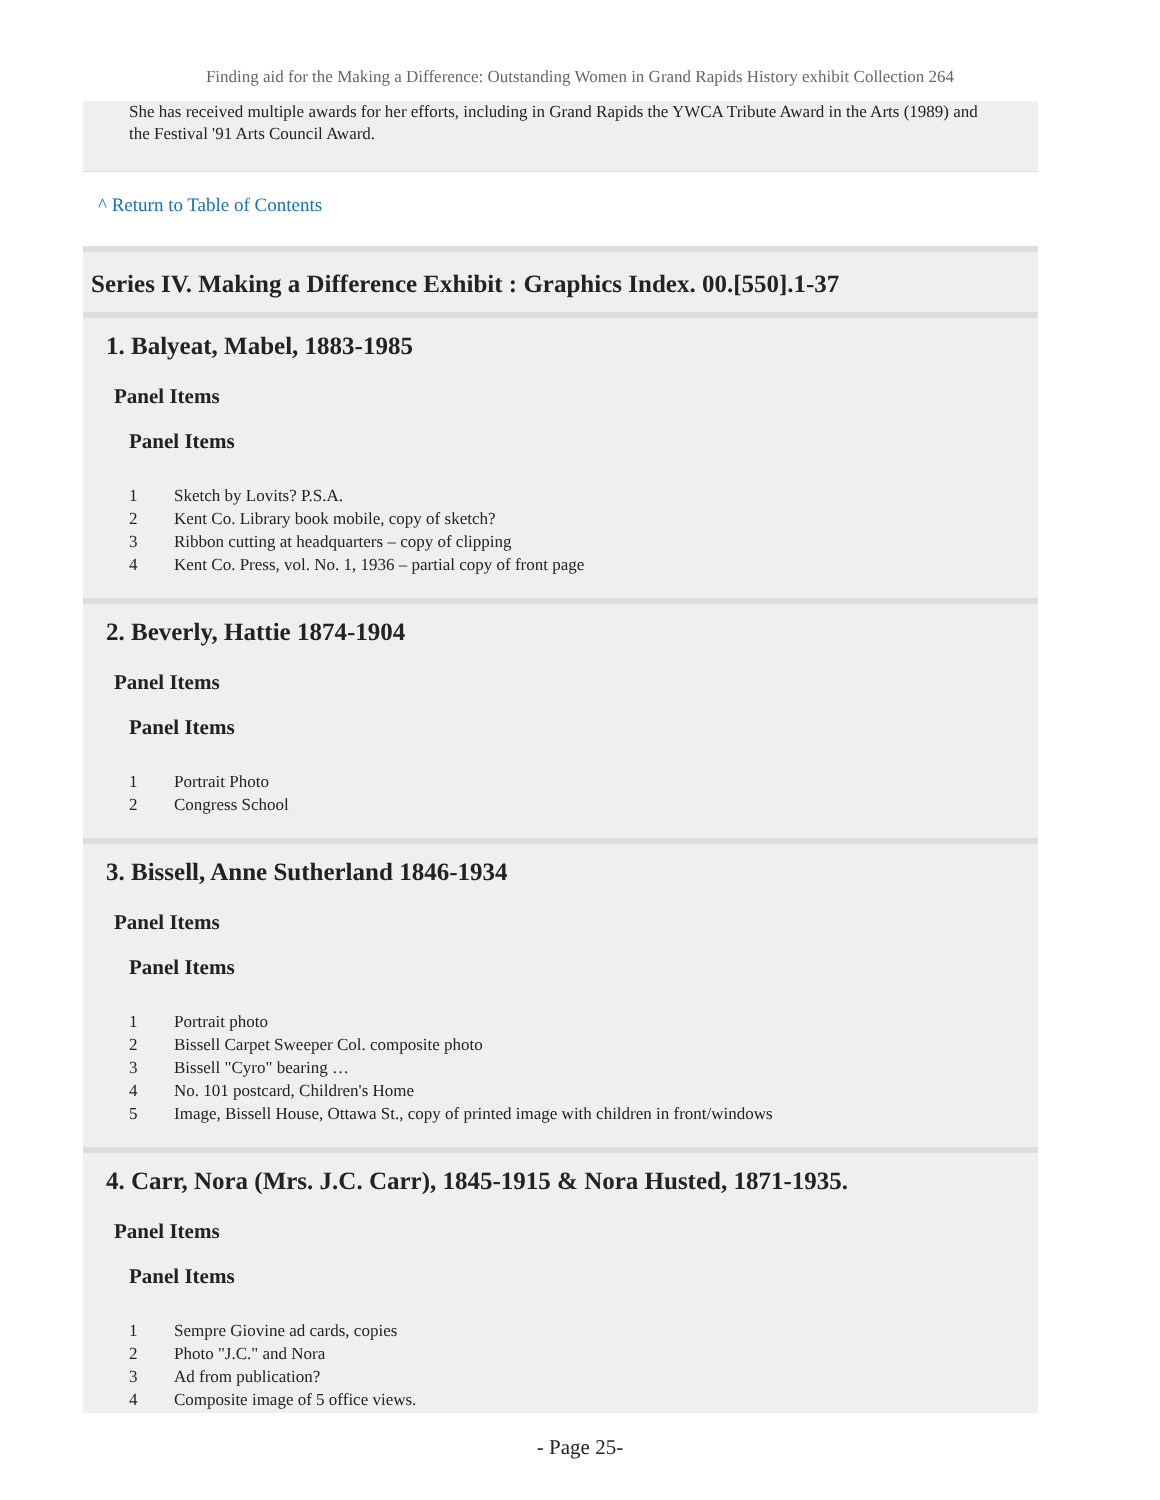Finding aid for the Making a Difference: Outstanding Women in Grand Rapids History exhibit Collection 264
She has received multiple awards for her efforts, including in Grand Rapids the YWCA Tribute Award in the Arts (1989) and the Festival '91 Arts Council Award.
^ Return to Table of Contents
Series IV. Making a Difference Exhibit : Graphics Index. 00.[550].1-37
1. Balyeat, Mabel, 1883-1985
Panel Items
Panel Items
| 1 | Sketch by Lovits? P.S.A. |
| 2 | Kent Co. Library book mobile, copy of sketch? |
| 3 | Ribbon cutting at headquarters – copy of clipping |
| 4 | Kent Co. Press, vol. No. 1, 1936 – partial copy of front page |
2. Beverly, Hattie 1874-1904
Panel Items
Panel Items
| 1 | Portrait Photo |
| 2 | Congress School |
3. Bissell, Anne Sutherland 1846-1934
Panel Items
Panel Items
| 1 | Portrait photo |
| 2 | Bissell Carpet Sweeper Col. composite photo |
| 3 | Bissell "Cyro" bearing … |
| 4 | No. 101 postcard, Children's Home |
| 5 | Image, Bissell House, Ottawa St., copy of printed image with children in front/windows |
4. Carr, Nora (Mrs. J.C. Carr), 1845-1915 & Nora Husted, 1871-1935.
Panel Items
Panel Items
| 1 | Sempre Giovine ad cards, copies |
| 2 | Photo "J.C." and Nora |
| 3 | Ad from publication? |
| 4 | Composite image of 5 office views. |
- Page 25-